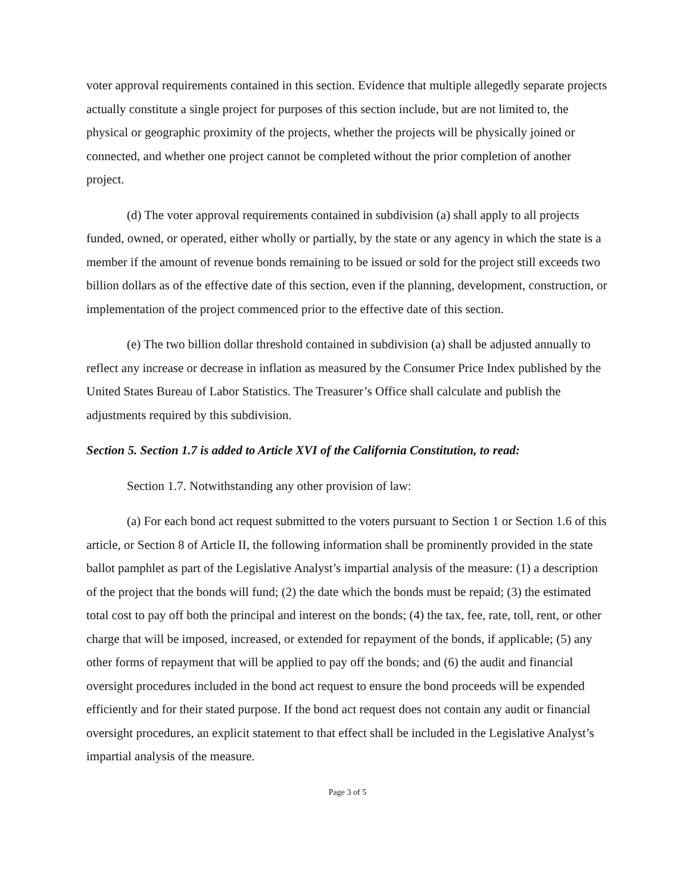voter approval requirements contained in this section. Evidence that multiple allegedly separate projects actually constitute a single project for purposes of this section include, but are not limited to, the physical or geographic proximity of the projects, whether the projects will be physically joined or connected, and whether one project cannot be completed without the prior completion of another project.
(d) The voter approval requirements contained in subdivision (a) shall apply to all projects funded, owned, or operated, either wholly or partially, by the state or any agency in which the state is a member if the amount of revenue bonds remaining to be issued or sold for the project still exceeds two billion dollars as of the effective date of this section, even if the planning, development, construction, or implementation of the project commenced prior to the effective date of this section.
(e) The two billion dollar threshold contained in subdivision (a) shall be adjusted annually to reflect any increase or decrease in inflation as measured by the Consumer Price Index published by the United States Bureau of Labor Statistics. The Treasurer’s Office shall calculate and publish the adjustments required by this subdivision.
Section 5. Section 1.7 is added to Article XVI of the California Constitution, to read:
Section 1.7. Notwithstanding any other provision of law:
(a) For each bond act request submitted to the voters pursuant to Section 1 or Section 1.6 of this article, or Section 8 of Article II, the following information shall be prominently provided in the state ballot pamphlet as part of the Legislative Analyst’s impartial analysis of the measure: (1) a description of the project that the bonds will fund; (2) the date which the bonds must be repaid; (3) the estimated total cost to pay off both the principal and interest on the bonds; (4) the tax, fee, rate, toll, rent, or other charge that will be imposed, increased, or extended for repayment of the bonds, if applicable; (5) any other forms of repayment that will be applied to pay off the bonds; and (6) the audit and financial oversight procedures included in the bond act request to ensure the bond proceeds will be expended efficiently and for their stated purpose. If the bond act request does not contain any audit or financial oversight procedures, an explicit statement to that effect shall be included in the Legislative Analyst’s impartial analysis of the measure.
Page 3 of 5